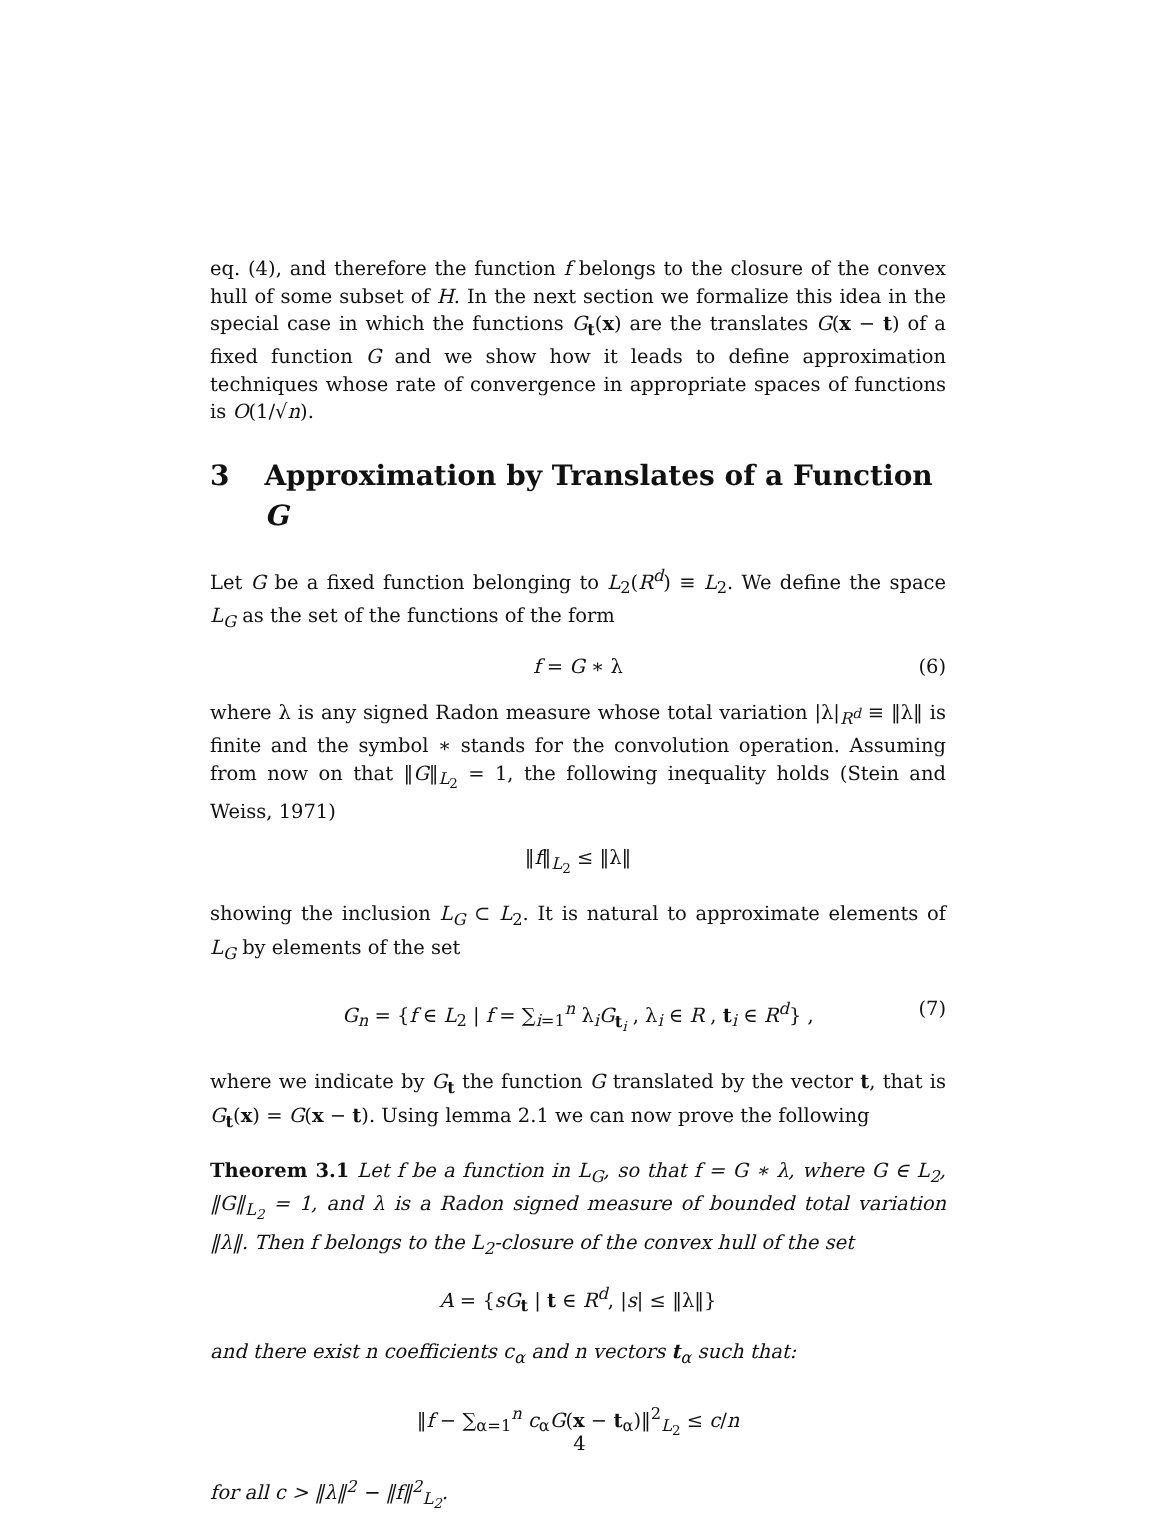eq. (4), and therefore the function f belongs to the closure of the convex hull of some subset of H. In the next section we formalize this idea in the special case in which the functions G<sub>t</sub>(x) are the translates G(x − t) of a fixed function G and we show how it leads to define approximation techniques whose rate of convergence in appropriate spaces of functions is O(1/√n).
3 Approximation by Translates of a Function G
Let G be a fixed function belonging to L<sub>2</sub>(R<sup>d</sup>) ≡ L<sub>2</sub>. We define the space L<sub>G</sub> as the set of the functions of the form
f = G ∗ λ (6)
where λ is any signed Radon measure whose total variation |λ|<sub>R<sup>d</sup></sub> ≡ ‖λ‖ is finite and the symbol ∗ stands for the convolution operation. Assuming from now on that ‖G‖<sub>L<sub>2</sub></sub> = 1, the following inequality holds (Stein and Weiss, 1971)
‖f‖<sub>L<sub>2</sub></sub> ≤ ‖λ‖
showing the inclusion L<sub>G</sub> ⊂ L<sub>2</sub>. It is natural to approximate elements of L<sub>G</sub> by elements of the set
G<sub>n</sub> = {f ∈ L<sub>2</sub> | f = ∑<sub>i=1</sub><sup>n</sup> λ<sub>i</sub>G<sub>t<sub>i</sub></sub> , λ<sub>i</sub> ∈ R , t<sub>i</sub> ∈ R<sup>d</sup>} , (7)
where we indicate by G<sub>t</sub> the function G translated by the vector t, that is G<sub>t</sub>(x) = G(x − t). Using lemma 2.1 we can now prove the following
Theorem 3.1 Let f be a function in L<sub>G</sub>, so that f = G ∗ λ, where G ∈ L<sub>2</sub>, ‖G‖<sub>L<sub>2</sub></sub> = 1, and λ is a Radon signed measure of bounded total variation ‖λ‖. Then f belongs to the L<sub>2</sub>-closure of the convex hull of the set
A = {sG<sub>t</sub> | t ∈ R<sup>d</sup>, |s| ≤ ‖λ‖}
and there exist n coefficients c<sub>α</sub> and n vectors t<sub>α</sub> such that:
‖f − ∑<sub>α=1</sub><sup>n</sup> c<sub>α</sub>G(x − t<sub>α</sub>)‖<sup>2</sup><sub>L<sub>2</sub></sub> ≤ c/n
for all c > ‖λ‖<sup>2</sup> − ‖f‖<sup>2</sup><sub>L<sub>2</sub></sub>.
4